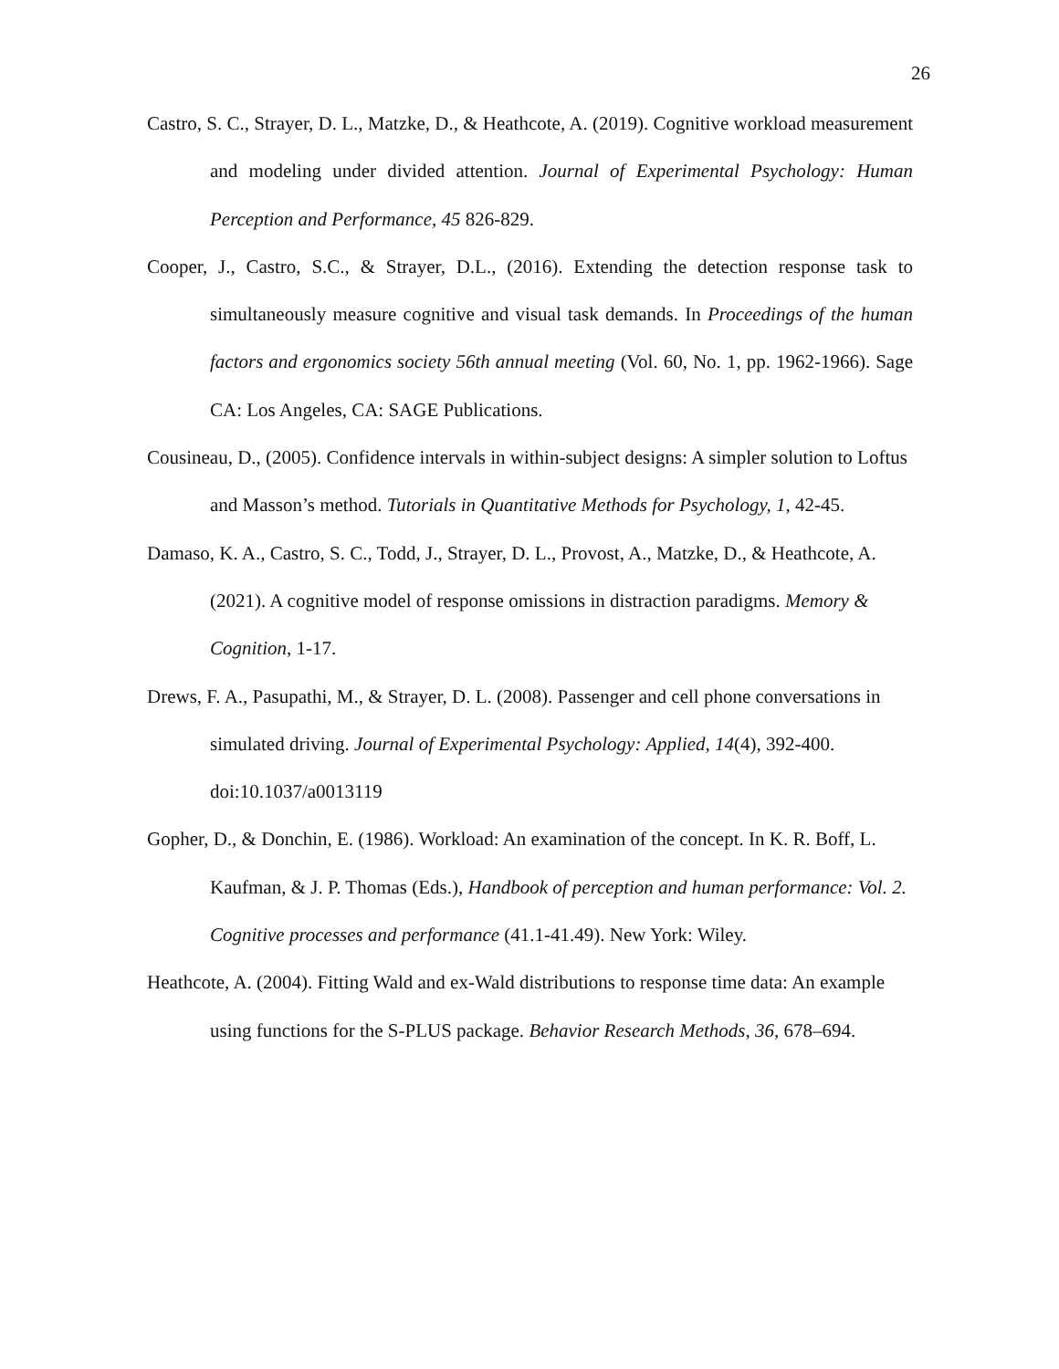26
Castro, S. C., Strayer, D. L., Matzke, D., & Heathcote, A. (2019). Cognitive workload measurement and modeling under divided attention. Journal of Experimental Psychology: Human Perception and Performance, 45 826-829.
Cooper, J., Castro, S.C., & Strayer, D.L., (2016). Extending the detection response task to simultaneously measure cognitive and visual task demands. In Proceedings of the human factors and ergonomics society 56th annual meeting (Vol. 60, No. 1, pp. 1962-1966). Sage CA: Los Angeles, CA: SAGE Publications.
Cousineau, D., (2005). Confidence intervals in within-subject designs: A simpler solution to Loftus and Masson’s method. Tutorials in Quantitative Methods for Psychology, 1, 42-45.
Damaso, K. A., Castro, S. C., Todd, J., Strayer, D. L., Provost, A., Matzke, D., & Heathcote, A. (2021). A cognitive model of response omissions in distraction paradigms. Memory & Cognition, 1-17.
Drews, F. A., Pasupathi, M., & Strayer, D. L. (2008). Passenger and cell phone conversations in simulated driving. Journal of Experimental Psychology: Applied, 14(4), 392-400. doi:10.1037/a0013119
Gopher, D., & Donchin, E. (1986). Workload: An examination of the concept. In K. R. Boff, L. Kaufman, & J. P. Thomas (Eds.), Handbook of perception and human performance: Vol. 2. Cognitive processes and performance (41.1-41.49). New York: Wiley.
Heathcote, A. (2004). Fitting Wald and ex-Wald distributions to response time data: An example using functions for the S-PLUS package. Behavior Research Methods, 36, 678–694.